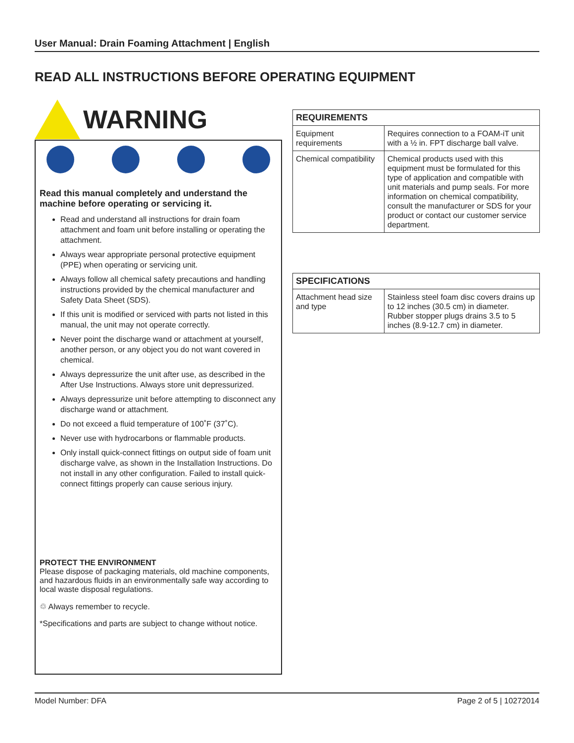User Manual: Drain Foaming Attachment | English
READ ALL INSTRUCTIONS BEFORE OPERATING EQUIPMENT
WARNING
Read this manual completely and understand the machine before operating or servicing it.
Read and understand all instructions for drain foam attachment and foam unit before installing or operating the attachment.
Always wear appropriate personal protective equipment (PPE) when operating or servicing unit.
Always follow all chemical safety precautions and handling instructions provided by the chemical manufacturer and Safety Data Sheet (SDS).
If this unit is modified or serviced with parts not listed in this manual, the unit may not operate correctly.
Never point the discharge wand or attachment at yourself, another person, or any object you do not want covered in chemical.
Always depressurize the unit after use, as described in the After Use Instructions. Always store unit depressurized.
Always depressurize unit before attempting to disconnect any discharge wand or attachment.
Do not exceed a fluid temperature of 100˚F (37˚C).
Never use with hydrocarbons or flammable products.
Only install quick-connect fittings on output side of foam unit discharge valve, as shown in the Installation Instructions. Do not install in any other configuration. Failed to install quick-connect fittings properly can cause serious injury.
PROTECT THE ENVIRONMENT
Please dispose of packaging materials, old machine components, and hazardous fluids in an environmentally safe way according to local waste disposal regulations.
♲ Always remember to recycle.
*Specifications and parts are subject to change without notice.
| REQUIREMENTS | |
| --- | --- |
| Equipment requirements | Requires connection to a FOAM-iT unit with a ½ in. FPT discharge ball valve. |
| Chemical compatibility | Chemical products used with this equipment must be formulated for this type of application and compatible with unit materials and pump seals. For more information on chemical compatibility, consult the manufacturer or SDS for your product or contact our customer service department. |
| SPECIFICATIONS | |
| --- | --- |
| Attachment head size and type | Stainless steel foam disc covers drains up to 12 inches (30.5 cm) in diameter. Rubber stopper plugs drains 3.5 to 5 inches (8.9-12.7 cm) in diameter. |
Model Number: DFA Page 2 of 5 | 10272014